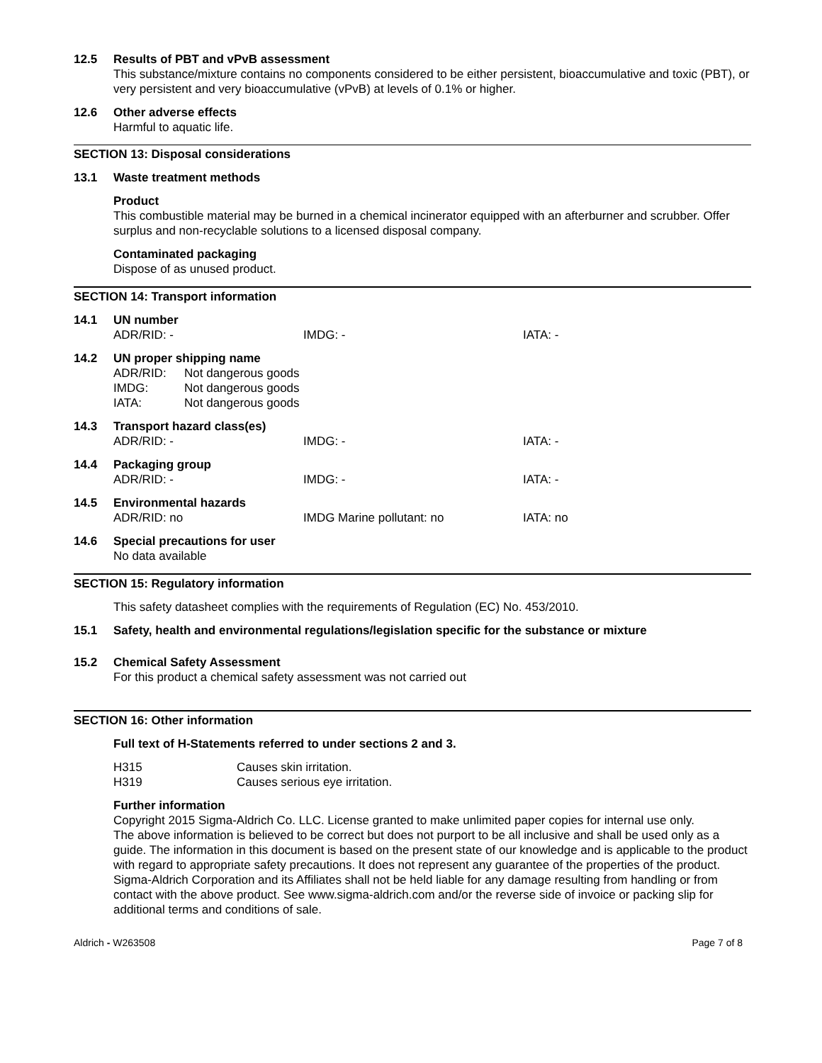12.5 Results of PBT and vPvB assessment
This substance/mixture contains no components considered to be either persistent, bioaccumulative and toxic (PBT), or very persistent and very bioaccumulative (vPvB) at levels of 0.1% or higher.
12.6 Other adverse effects
Harmful to aquatic life.
SECTION 13: Disposal considerations
13.1 Waste treatment methods
Product
This combustible material may be burned in a chemical incinerator equipped with an afterburner and scrubber. Offer surplus and non-recyclable solutions to a licensed disposal company.
Contaminated packaging
Dispose of as unused product.
SECTION 14: Transport information
14.1 UN number
ADR/RID: - IMDG: - IATA: -
14.2 UN proper shipping name
ADR/RID: Not dangerous goods
IMDG: Not dangerous goods
IATA: Not dangerous goods
14.3 Transport hazard class(es)
ADR/RID: - IMDG: - IATA: -
14.4 Packaging group
ADR/RID: - IMDG: - IATA: -
14.5 Environmental hazards
ADR/RID: no IMDG Marine pollutant: no IATA: no
14.6 Special precautions for user
No data available
SECTION 15: Regulatory information
This safety datasheet complies with the requirements of Regulation (EC) No. 453/2010.
15.1 Safety, health and environmental regulations/legislation specific for the substance or mixture
15.2 Chemical Safety Assessment
For this product a chemical safety assessment was not carried out
SECTION 16: Other information
Full text of H-Statements referred to under sections 2 and 3.
H315 Causes skin irritation.
H319 Causes serious eye irritation.
Further information
Copyright 2015 Sigma-Aldrich Co. LLC. License granted to make unlimited paper copies for internal use only.
The above information is believed to be correct but does not purport to be all inclusive and shall be used only as a guide. The information in this document is based on the present state of our knowledge and is applicable to the product with regard to appropriate safety precautions. It does not represent any guarantee of the properties of the product. Sigma-Aldrich Corporation and its Affiliates shall not be held liable for any damage resulting from handling or from contact with the above product. See www.sigma-aldrich.com and/or the reverse side of invoice or packing slip for additional terms and conditions of sale.
Aldrich - W263508 Page 7 of 8